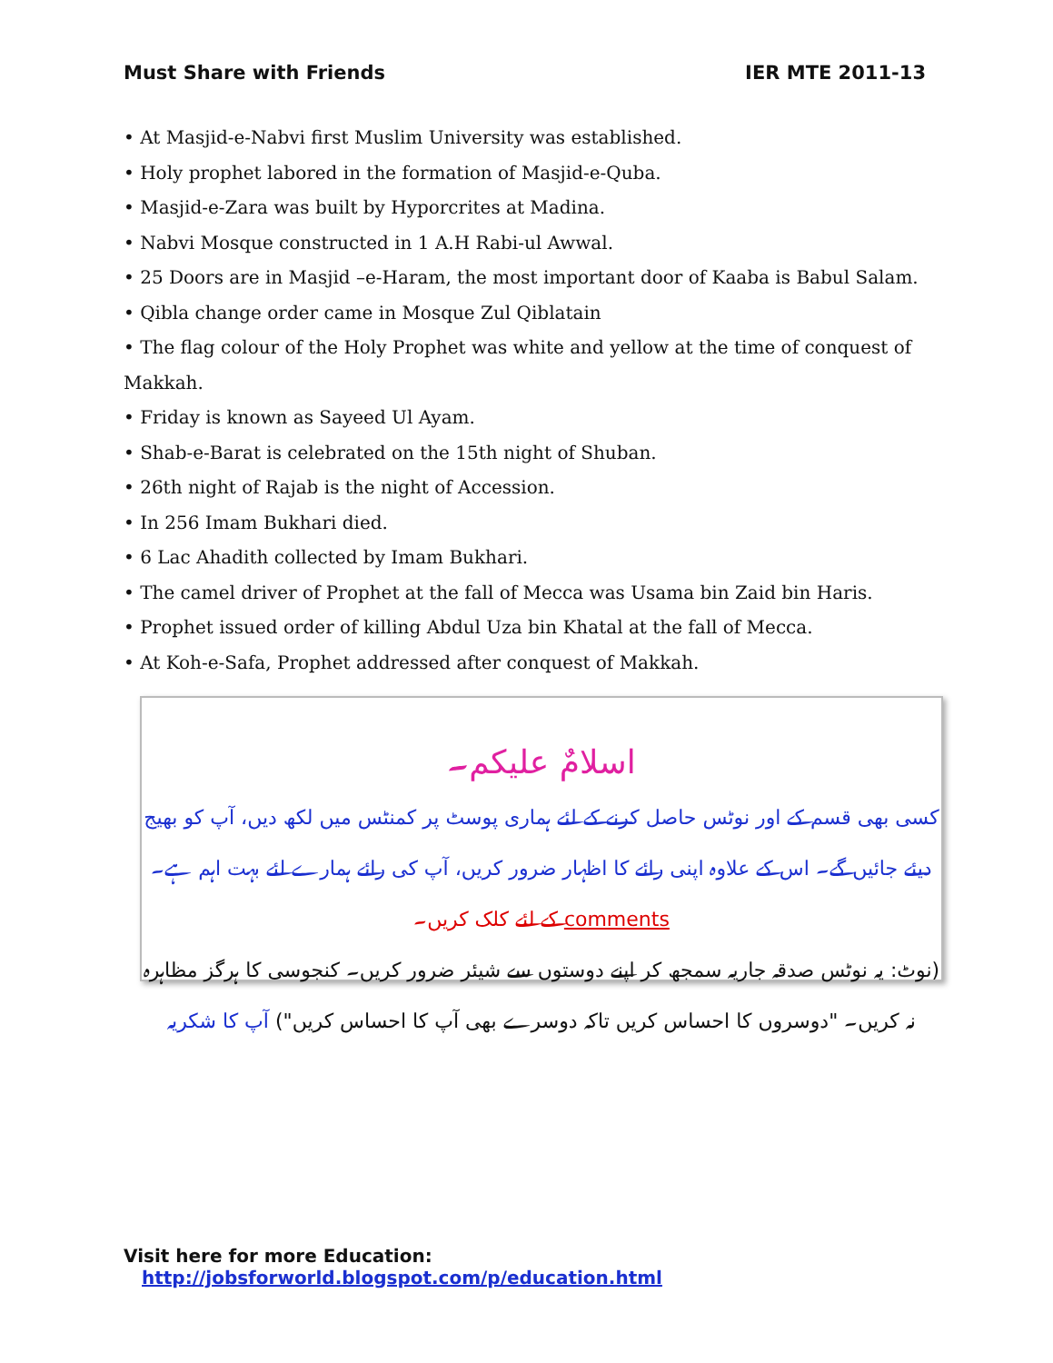Must Share with Friends IER MTE 2011-13
• At Masjid-e-Nabvi first Muslim University was established.
• Holy prophet labored in the formation of Masjid-e-Quba.
• Masjid-e-Zara was built by Hyporcrites at Madina.
• Nabvi Mosque constructed in 1 A.H Rabi-ul Awwal.
• 25 Doors are in Masjid –e-Haram, the most important door of Kaaba is Babul Salam.
• Qibla change order came in Mosque Zul Qiblatain
• The flag colour of the Holy Prophet was white and yellow at the time of conquest of Makkah.
• Friday is known as Sayeed Ul Ayam.
• Shab-e-Barat is celebrated on the 15th night of Shuban.
• 26th night of Rajab is the night of Accession.
• In 256 Imam Bukhari died.
• 6 Lac Ahadith collected by Imam Bukhari.
• The camel driver of Prophet at the fall of Mecca was Usama bin Zaid bin Haris.
• Prophet issued order of killing Abdul Uza bin Khatal at the fall of Mecca.
• At Koh-e-Safa, Prophet addressed after conquest of Makkah.
اسلامٌ علیکم۔
کسی بھی قسم کے اور نوٹس حاصل کرنے کے لئے ہماری پوسٹ پر کمنٹس میں لکھ دیں، آپ کو بھیج دیئے جائیں گے۔ اس کے علاوہ اپنی رائے کا اظہار ضرور کریں، آپ کی رائے ہمارے لئے بہت اہم ہے۔ comments کے لئے کلک کریں۔
(نوٹ: یہ نوٹس صدقہ جاریہ سمجھ کر اپنے دوستوں سے شیئر ضرور کریں۔ کنجوسی کا ہرگز مظاہرہ نہ کریں۔ "دوسروں کا احساس کریں تاکہ دوسرے بھی آپ کا احساس کریں") آپ کا شکریہ
Visit here for more Education: http://jobsforworld.blogspot.com/p/education.html